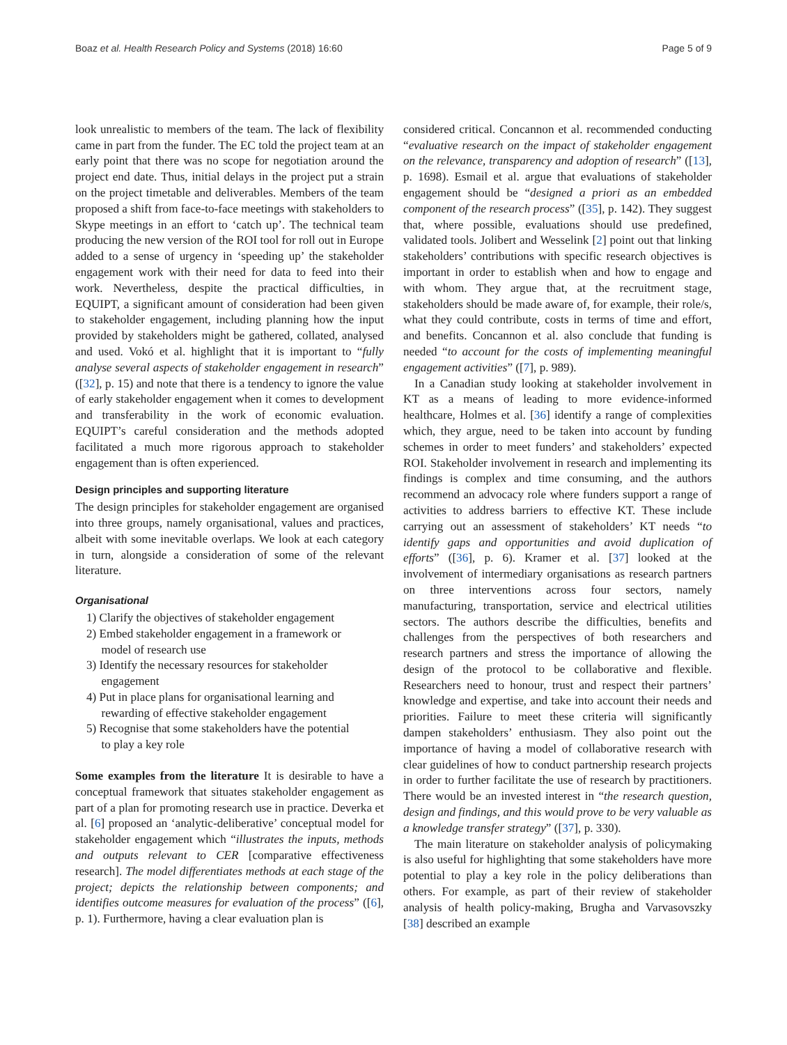Boaz et al. Health Research Policy and Systems (2018) 16:60 Page 5 of 9
look unrealistic to members of the team. The lack of flexibility came in part from the funder. The EC told the project team at an early point that there was no scope for negotiation around the project end date. Thus, initial delays in the project put a strain on the project timetable and deliverables. Members of the team proposed a shift from face-to-face meetings with stakeholders to Skype meetings in an effort to ‘catch up’. The technical team producing the new version of the ROI tool for roll out in Europe added to a sense of urgency in ‘speeding up’ the stakeholder engagement work with their need for data to feed into their work. Nevertheless, despite the practical difficulties, in EQUIPT, a significant amount of consideration had been given to stakeholder engagement, including planning how the input provided by stakeholders might be gathered, collated, analysed and used. Vokó et al. highlight that it is important to “fully analyse several aspects of stakeholder engagement in research” ([32], p. 15) and note that there is a tendency to ignore the value of early stakeholder engagement when it comes to development and transferability in the work of economic evaluation. EQUIPT’s careful consideration and the methods adopted facilitated a much more rigorous approach to stakeholder engagement than is often experienced.
Design principles and supporting literature
The design principles for stakeholder engagement are organised into three groups, namely organisational, values and practices, albeit with some inevitable overlaps. We look at each category in turn, alongside a consideration of some of the relevant literature.
Organisational
1) Clarify the objectives of stakeholder engagement
2) Embed stakeholder engagement in a framework or
model of research use
3) Identify the necessary resources for stakeholder
engagement
4) Put in place plans for organisational learning and
rewarding of effective stakeholder engagement
5) Recognise that some stakeholders have the potential
to play a key role
Some examples from the literature It is desirable to have a conceptual framework that situates stakeholder engagement as part of a plan for promoting research use in practice. Deverka et al. [6] proposed an ‘analytic-deliberative’ conceptual model for stakeholder engagement which “illustrates the inputs, methods and outputs relevant to CER [comparative effectiveness research]. The model differentiates methods at each stage of the project; depicts the relationship between components; and identifies outcome measures for evaluation of the process” ([6], p. 1). Furthermore, having a clear evaluation plan is
considered critical. Concannon et al. recommended conducting “evaluative research on the impact of stakeholder engagement on the relevance, transparency and adoption of research” ([13], p. 1698). Esmail et al. argue that evaluations of stakeholder engagement should be “designed a priori as an embedded component of the research process” ([35], p. 142). They suggest that, where possible, evaluations should use predefined, validated tools. Jolibert and Wesselink [2] point out that linking stakeholders’ contributions with specific research objectives is important in order to establish when and how to engage and with whom. They argue that, at the recruitment stage, stakeholders should be made aware of, for example, their role/s, what they could contribute, costs in terms of time and effort, and benefits. Concannon et al. also conclude that funding is needed “to account for the costs of implementing meaningful engagement activities” ([7], p. 989).
In a Canadian study looking at stakeholder involvement in KT as a means of leading to more evidence-informed healthcare, Holmes et al. [36] identify a range of complexities which, they argue, need to be taken into account by funding schemes in order to meet funders’ and stakeholders’ expected ROI. Stakeholder involvement in research and implementing its findings is complex and time consuming, and the authors recommend an advocacy role where funders support a range of activities to address barriers to effective KT. These include carrying out an assessment of stakeholders’ KT needs “to identify gaps and opportunities and avoid duplication of efforts” ([36], p. 6). Kramer et al. [37] looked at the involvement of intermediary organisations as research partners on three interventions across four sectors, namely manufacturing, transportation, service and electrical utilities sectors. The authors describe the difficulties, benefits and challenges from the perspectives of both researchers and research partners and stress the importance of allowing the design of the protocol to be collaborative and flexible. Researchers need to honour, trust and respect their partners’ knowledge and expertise, and take into account their needs and priorities. Failure to meet these criteria will significantly dampen stakeholders’ enthusiasm. They also point out the importance of having a model of collaborative research with clear guidelines of how to conduct partnership research projects in order to further facilitate the use of research by practitioners. There would be an invested interest in “the research question, design and findings, and this would prove to be very valuable as a knowledge transfer strategy” ([37], p. 330).
The main literature on stakeholder analysis of policymaking is also useful for highlighting that some stakeholders have more potential to play a key role in the policy deliberations than others. For example, as part of their review of stakeholder analysis of health policy-making, Brugha and Varvasovszky [38] described an example